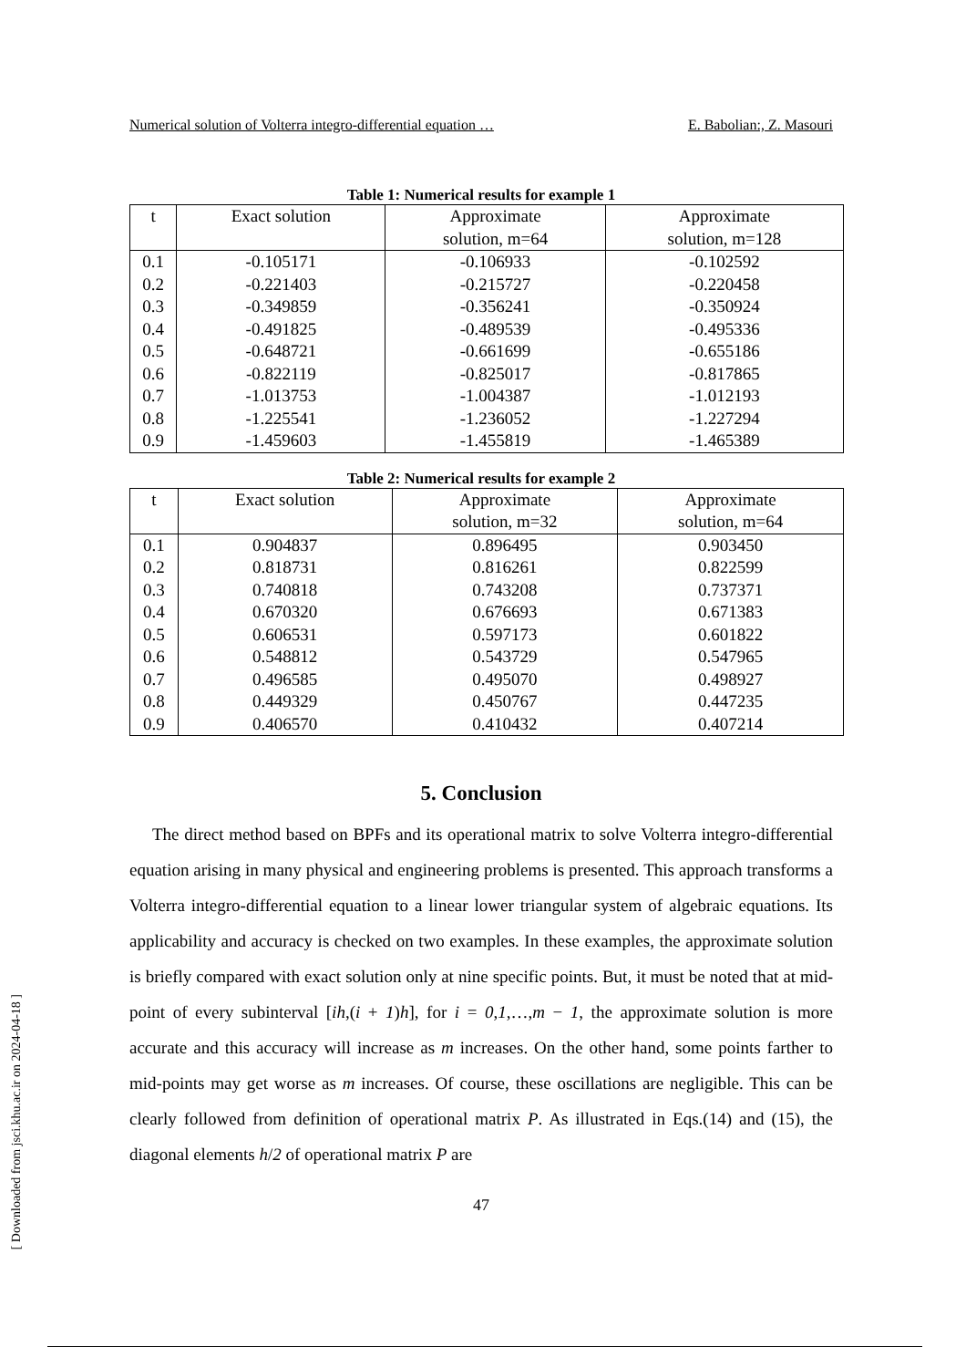Numerical solution of Volterra integro-differential equation … E. Babolian:, Z. Masouri
Table 1: Numerical results for example 1
| t | Exact solution | Approximate solution, m=64 | Approximate solution, m=128 |
| --- | --- | --- | --- |
| 0.1 | -0.105171 | -0.106933 | -0.102592 |
| 0.2 | -0.221403 | -0.215727 | -0.220458 |
| 0.3 | -0.349859 | -0.356241 | -0.350924 |
| 0.4 | -0.491825 | -0.489539 | -0.495336 |
| 0.5 | -0.648721 | -0.661699 | -0.655186 |
| 0.6 | -0.822119 | -0.825017 | -0.817865 |
| 0.7 | -1.013753 | -1.004387 | -1.012193 |
| 0.8 | -1.225541 | -1.236052 | -1.227294 |
| 0.9 | -1.459603 | -1.455819 | -1.465389 |
Table 2: Numerical results for example 2
| t | Exact solution | Approximate solution, m=32 | Approximate solution, m=64 |
| --- | --- | --- | --- |
| 0.1 | 0.904837 | 0.896495 | 0.903450 |
| 0.2 | 0.818731 | 0.816261 | 0.822599 |
| 0.3 | 0.740818 | 0.743208 | 0.737371 |
| 0.4 | 0.670320 | 0.676693 | 0.671383 |
| 0.5 | 0.606531 | 0.597173 | 0.601822 |
| 0.6 | 0.548812 | 0.543729 | 0.547965 |
| 0.7 | 0.496585 | 0.495070 | 0.498927 |
| 0.8 | 0.449329 | 0.450767 | 0.447235 |
| 0.9 | 0.406570 | 0.410432 | 0.407214 |
5. Conclusion
The direct method based on BPFs and its operational matrix to solve Volterra integro-differential equation arising in many physical and engineering problems is presented. This approach transforms a Volterra integro-differential equation to a linear lower triangular system of algebraic equations. Its applicability and accuracy is checked on two examples. In these examples, the approximate solution is briefly compared with exact solution only at nine specific points. But, it must be noted that at mid-point of every subinterval [ih,(i + 1)h], for i = 0,1,…,m − 1, the approximate solution is more accurate and this accuracy will increase as m increases. On the other hand, some points farther to mid-points may get worse as m increases. Of course, these oscillations are negligible. This can be clearly followed from definition of operational matrix P. As illustrated in Eqs.(14) and (15), the diagonal elements h/2 of operational matrix P are
47
[ Downloaded from jsci.khu.ac.ir on 2024-04-18 ]